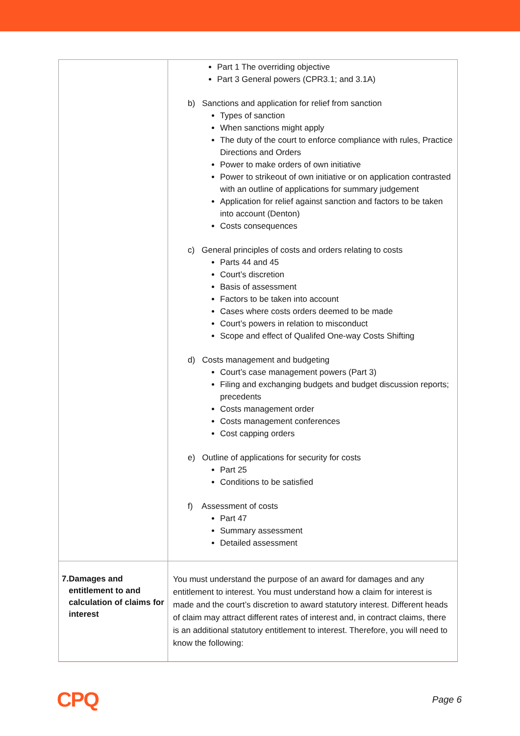| | Part 1 The overriding objective Part 3 General powers (CPR3.1; and 3.1A) b) Sanctions and application for relief from sanction Types of sanction When sanctions might apply The duty of the court to enforce compliance with rules, Practice Directions and Orders Power to make orders of own initiative Power to strikeout of own initiative or on application contrasted with an outline of applications for summary judgement Application for relief against sanction and factors to be taken into account (Denton) Costs consequences c) General principles of costs and orders relating to costs Parts 44 and 45 Court’s discretion Basis of assessment Factors to be taken into account Cases where costs orders deemed to be made Court’s powers in relation to misconduct Scope and effect of Qualifed One-way Costs Shifting d) Costs management and budgeting Court’s case management powers (Part 3) Filing and exchanging budgets and budget discussion reports; precedents Costs management order Costs management conferences Cost capping orders e) Outline of applications for security for costs Part 25 Conditions to be satisfied f) Assessment of costs Part 47 Summary assessment Detailed assessment |
| 7. Damages and entitlement to and calculation of claims for interest | You must understand the purpose of an award for damages and any entitlement to interest. You must understand how a claim for interest is made and the court’s discretion to award statutory interest. Different heads of claim may attract different rates of interest and, in contract claims, there is an additional statutory entitlement to interest. Therefore, you will need to know the following: |
CPQ Page 6